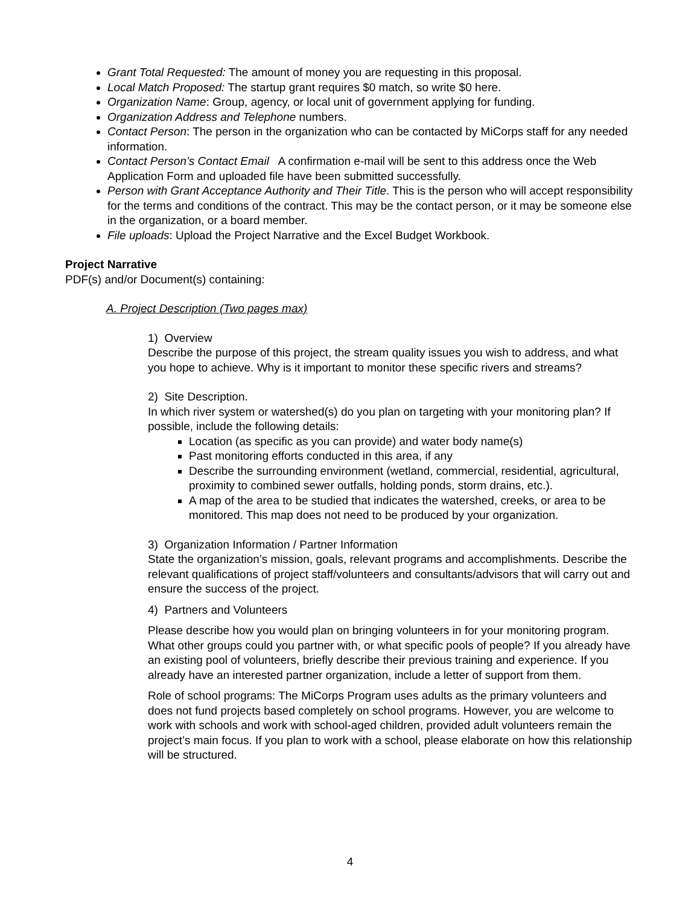Grant Total Requested: The amount of money you are requesting in this proposal.
Local Match Proposed: The startup grant requires $0 match, so write $0 here.
Organization Name: Group, agency, or local unit of government applying for funding.
Organization Address and Telephone numbers.
Contact Person: The person in the organization who can be contacted by MiCorps staff for any needed information.
Contact Person’s Contact Email A confirmation e-mail will be sent to this address once the Web Application Form and uploaded file have been submitted successfully.
Person with Grant Acceptance Authority and Their Title. This is the person who will accept responsibility for the terms and conditions of the contract. This may be the contact person, or it may be someone else in the organization, or a board member.
File uploads: Upload the Project Narrative and the Excel Budget Workbook.
Project Narrative
PDF(s) and/or Document(s) containing:
A. Project Description (Two pages max)
1) Overview
Describe the purpose of this project, the stream quality issues you wish to address, and what you hope to achieve. Why is it important to monitor these specific rivers and streams?
2) Site Description.
In which river system or watershed(s) do you plan on targeting with your monitoring plan? If possible, include the following details:
Location (as specific as you can provide) and water body name(s)
Past monitoring efforts conducted in this area, if any
Describe the surrounding environment (wetland, commercial, residential, agricultural, proximity to combined sewer outfalls, holding ponds, storm drains, etc.).
A map of the area to be studied that indicates the watershed, creeks, or area to be monitored. This map does not need to be produced by your organization.
3) Organization Information / Partner Information
State the organization’s mission, goals, relevant programs and accomplishments. Describe the relevant qualifications of project staff/volunteers and consultants/advisors that will carry out and ensure the success of the project.
4) Partners and Volunteers
Please describe how you would plan on bringing volunteers in for your monitoring program. What other groups could you partner with, or what specific pools of people? If you already have an existing pool of volunteers, briefly describe their previous training and experience. If you already have an interested partner organization, include a letter of support from them.
Role of school programs: The MiCorps Program uses adults as the primary volunteers and does not fund projects based completely on school programs. However, you are welcome to work with schools and work with school-aged children, provided adult volunteers remain the project’s main focus. If you plan to work with a school, please elaborate on how this relationship will be structured.
4